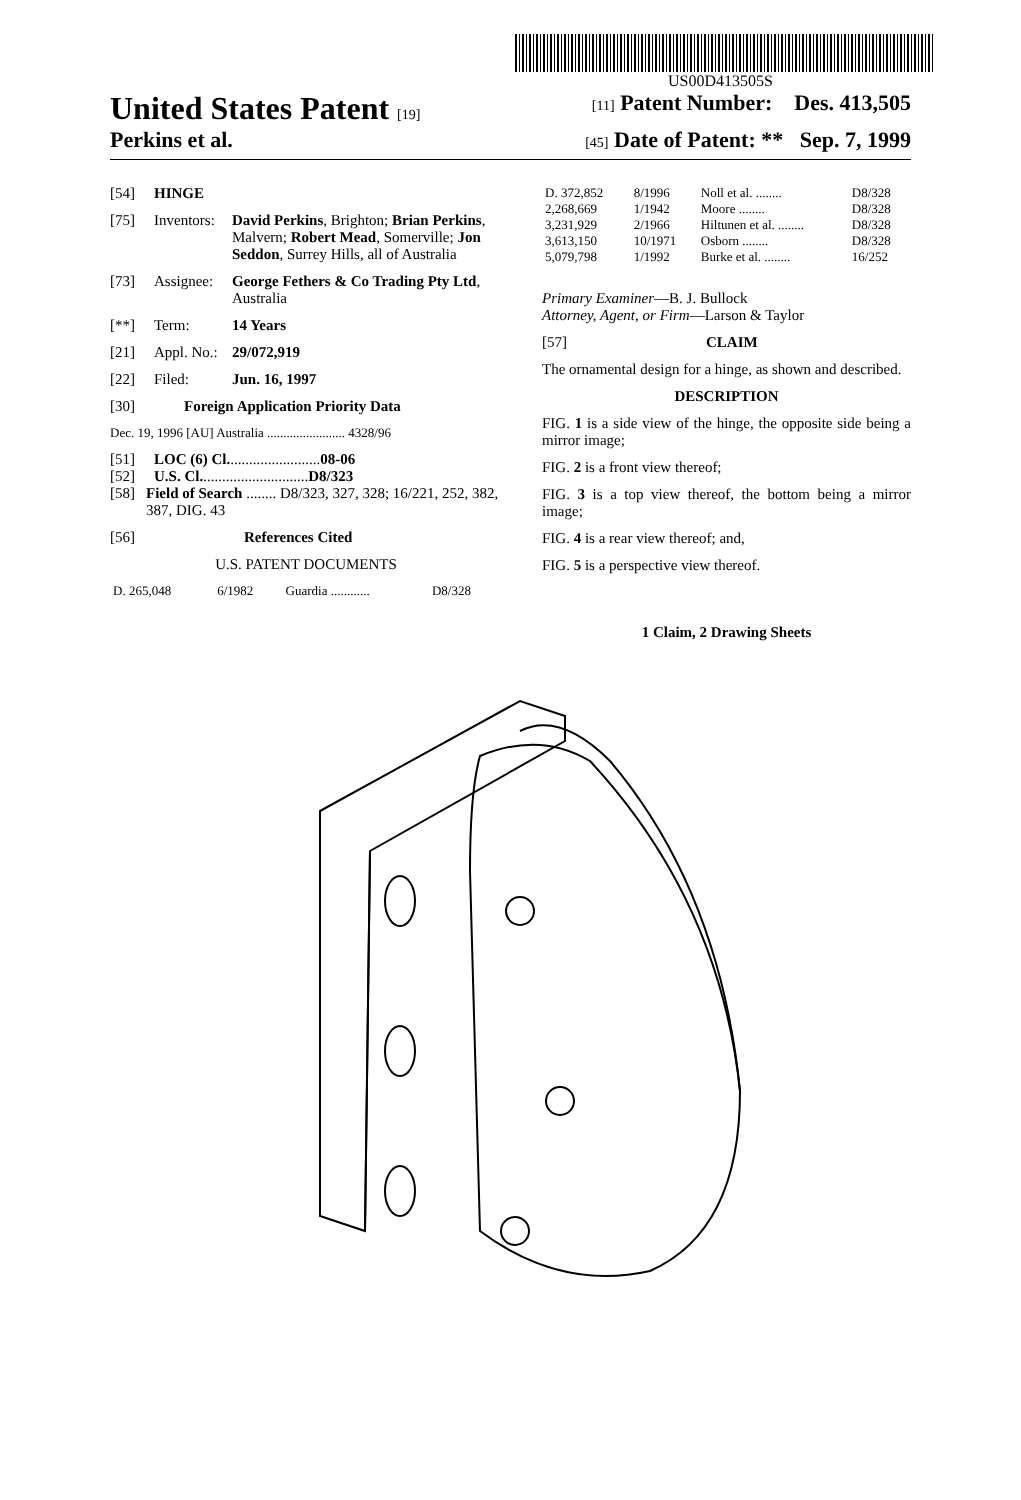US00D413505S
United States Patent [19] [11] Patent Number: Des. 413,505
Perkins et al.
[45] Date of Patent: ** Sep. 7, 1999
[54] HINGE
[75] Inventors: David Perkins, Brighton; Brian Perkins, Malvern; Robert Mead, Somerville; Jon Seddon, Surrey Hills, all of Australia
[73] Assignee: George Fethers & Co Trading Pty Ltd, Australia
[**] Term: 14 Years
[21] Appl. No.: 29/072,919
[22] Filed: Jun. 16, 1997
[30] Foreign Application Priority Data
Dec. 19, 1996 [AU] Australia ........................ 4328/96
[51] LOC (6) Cl. ........................ 08-06
[52] U.S. Cl. ............................ D8/323
[58] Field of Search ........ D8/323, 327, 328; 16/221, 252, 382, 387, DIG. 43
[56] References Cited
U.S. PATENT DOCUMENTS
| D. 265,048 | 6/1982 | Guardia ............ | D8/328 |
| D. 372,852 | 8/1996 | Noll et al. ........ | D8/328 |
| 2,268,669 | 1/1942 | Moore ........ | D8/328 |
| 3,231,929 | 2/1966 | Hiltunen et al. ........ | D8/328 |
| 3,613,150 | 10/1971 | Osborn ........ | D8/328 |
| 5,079,798 | 1/1992 | Burke et al. ........ | 16/252 |
Primary Examiner—B. J. Bullock
Attorney, Agent, or Firm—Larson & Taylor
[57] CLAIM
The ornamental design for a hinge, as shown and described.
DESCRIPTION
FIG. 1 is a side view of the hinge, the opposite side being a mirror image;
FIG. 2 is a front view thereof;
FIG. 3 is a top view thereof, the bottom being a mirror image;
FIG. 4 is a rear view thereof; and,
FIG. 5 is a perspective view thereof.
1 Claim, 2 Drawing Sheets